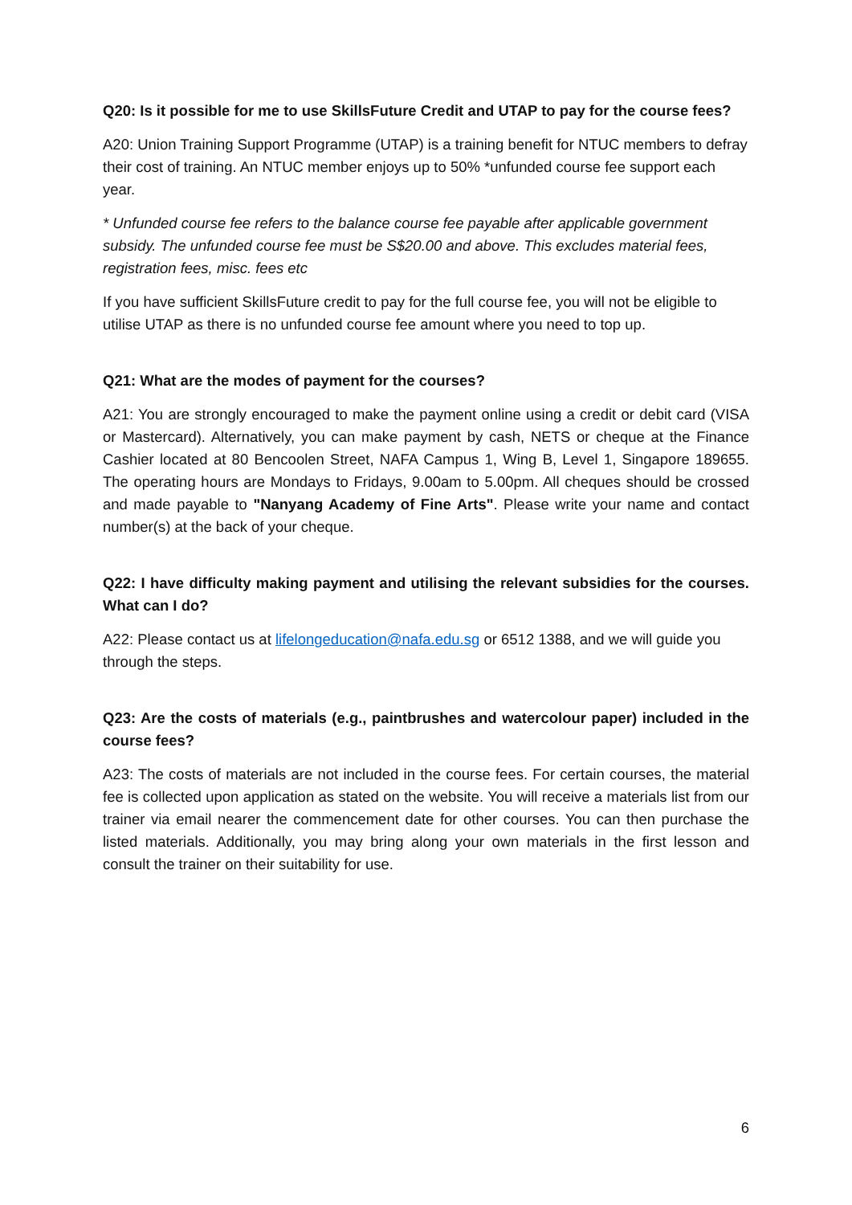Q20: Is it possible for me to use SkillsFuture Credit and UTAP to pay for the course fees?
A20: Union Training Support Programme (UTAP) is a training benefit for NTUC members to defray their cost of training. An NTUC member enjoys up to 50% *unfunded course fee support each year.
* Unfunded course fee refers to the balance course fee payable after applicable government subsidy. The unfunded course fee must be S$20.00 and above. This excludes material fees, registration fees, misc. fees etc
If you have sufficient SkillsFuture credit to pay for the full course fee, you will not be eligible to utilise UTAP as there is no unfunded course fee amount where you need to top up.
Q21: What are the modes of payment for the courses?
A21: You are strongly encouraged to make the payment online using a credit or debit card (VISA or Mastercard). Alternatively, you can make payment by cash, NETS or cheque at the Finance Cashier located at 80 Bencoolen Street, NAFA Campus 1, Wing B, Level 1, Singapore 189655. The operating hours are Mondays to Fridays, 9.00am to 5.00pm. All cheques should be crossed and made payable to "Nanyang Academy of Fine Arts". Please write your name and contact number(s) at the back of your cheque.
Q22: I have difficulty making payment and utilising the relevant subsidies for the courses. What can I do?
A22: Please contact us at lifelongeducation@nafa.edu.sg or 6512 1388, and we will guide you through the steps.
Q23: Are the costs of materials (e.g., paintbrushes and watercolour paper) included in the course fees?
A23: The costs of materials are not included in the course fees. For certain courses, the material fee is collected upon application as stated on the website. You will receive a materials list from our trainer via email nearer the commencement date for other courses. You can then purchase the listed materials. Additionally, you may bring along your own materials in the first lesson and consult the trainer on their suitability for use.
6